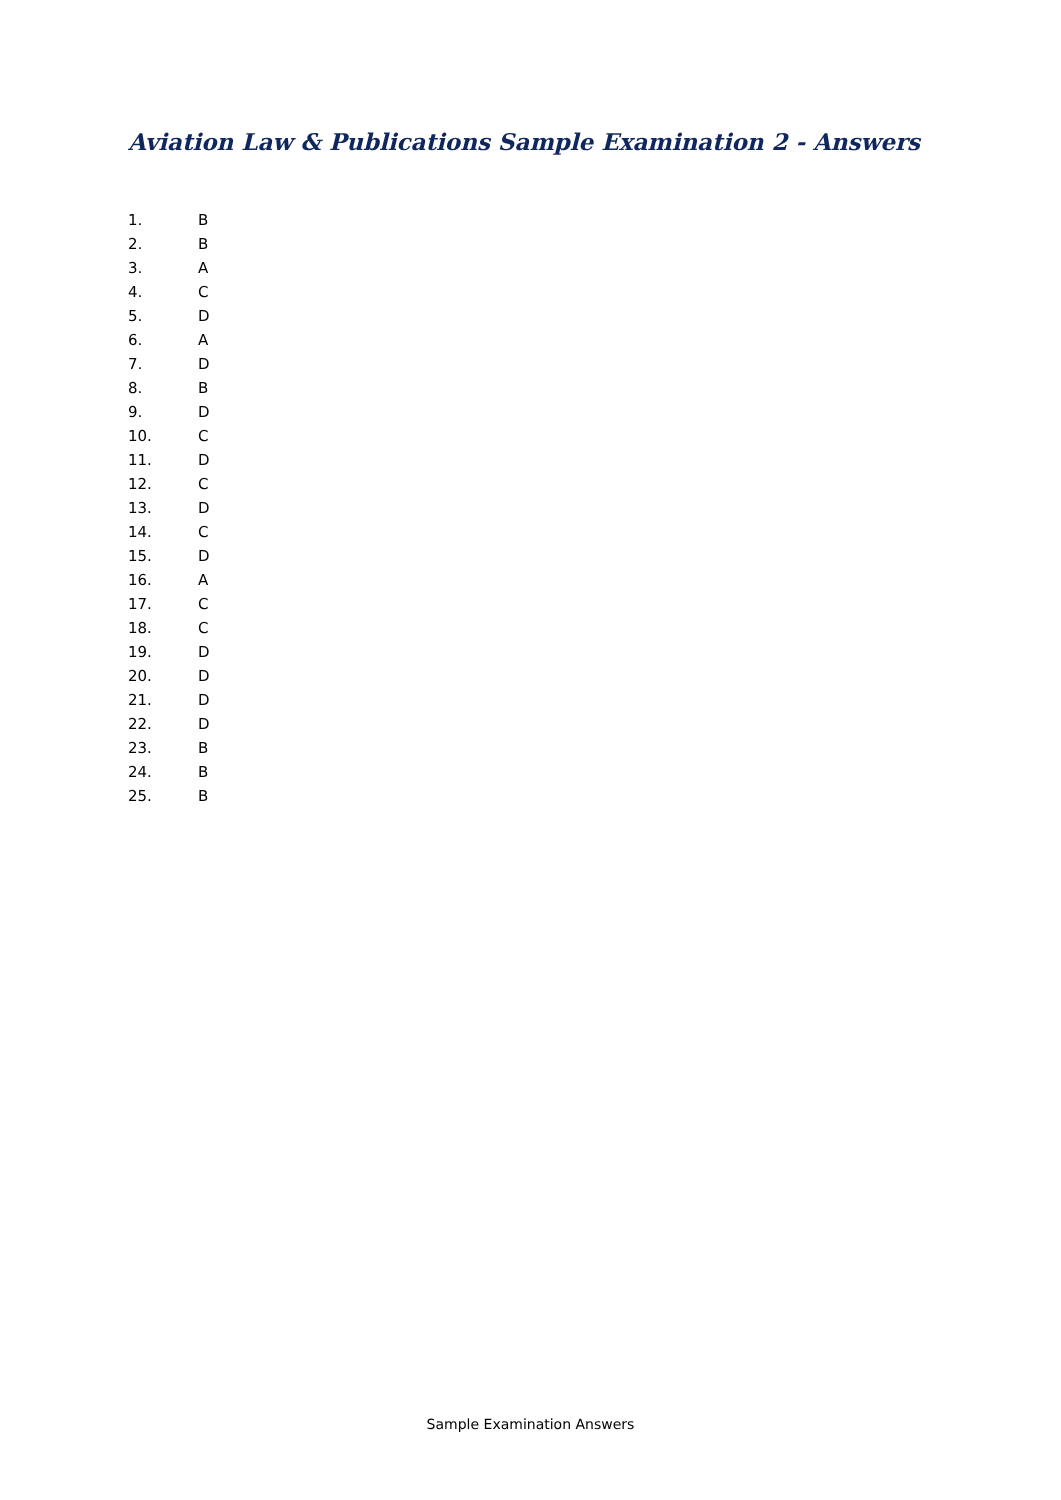Aviation Law & Publications Sample Examination 2 - Answers
1. B
2. B
3. A
4. C
5. D
6. A
7. D
8. B
9. D
10. C
11. D
12. C
13. D
14. C
15. D
16. A
17. C
18. C
19. D
20. D
21. D
22. D
23. B
24. B
25. B
Sample Examination Answers